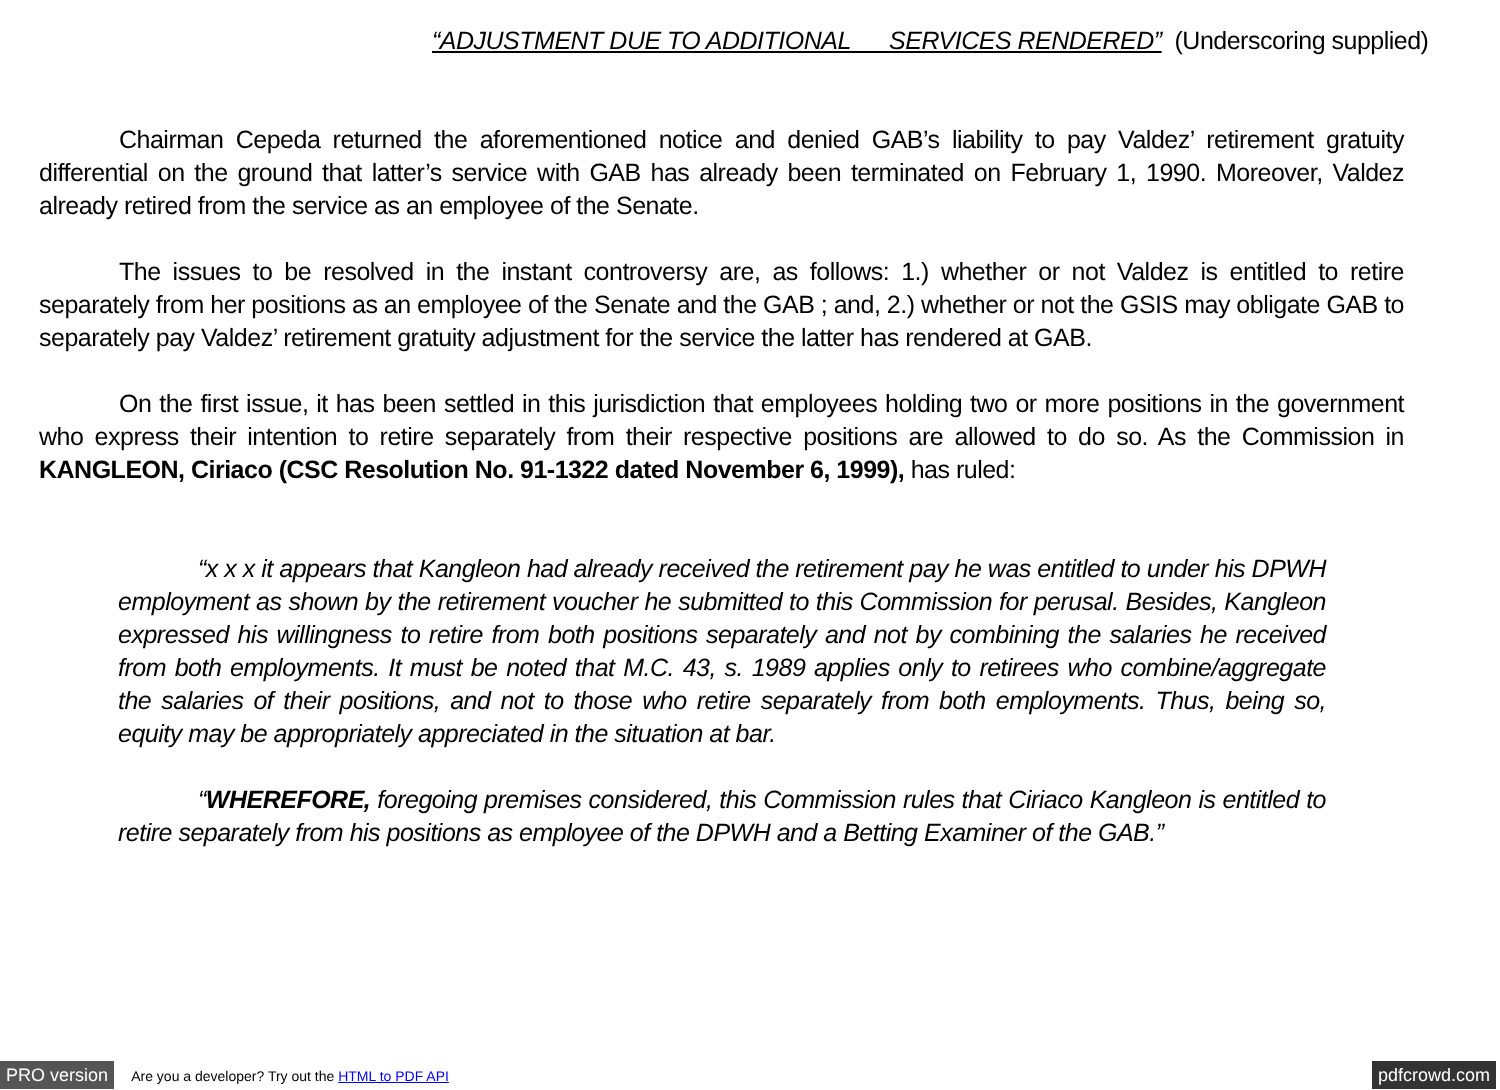“ADJUSTMENT DUE TO ADDITIONAL SERVICES RENDERED” (Underscoring supplied)
Chairman Cepeda returned the aforementioned notice and denied GAB’s liability to pay Valdez’ retirement gratuity differential on the ground that latter’s service with GAB has already been terminated on February 1, 1990. Moreover, Valdez already retired from the service as an employee of the Senate.
The issues to be resolved in the instant controversy are, as follows: 1.) whether or not Valdez is entitled to retire separately from her positions as an employee of the Senate and the GAB ; and, 2.) whether or not the GSIS may obligate GAB to separately pay Valdez’ retirement gratuity adjustment for the service the latter has rendered at GAB.
On the first issue, it has been settled in this jurisdiction that employees holding two or more positions in the government who express their intention to retire separately from their respective positions are allowed to do so. As the Commission in KANGLEON, Ciriaco (CSC Resolution No. 91-1322 dated November 6, 1999), has ruled:
“x x x it appears that Kangleon had already received the retirement pay he was entitled to under his DPWH employment as shown by the retirement voucher he submitted to this Commission for perusal. Besides, Kangleon expressed his willingness to retire from both positions separately and not by combining the salaries he received from both employments. It must be noted that M.C. 43, s. 1989 applies only to retirees who combine/aggregate the salaries of their positions, and not to those who retire separately from both employments. Thus, being so, equity may be appropriately appreciated in the situation at bar.
“WHEREFORE, foregoing premises considered, this Commission rules that Ciriaco Kangleon is entitled to retire separately from his positions as employee of the DPWH and a Betting Examiner of the GAB.”
PRO version Are you a developer? Try out the HTML to PDF API pdfcrowd.com